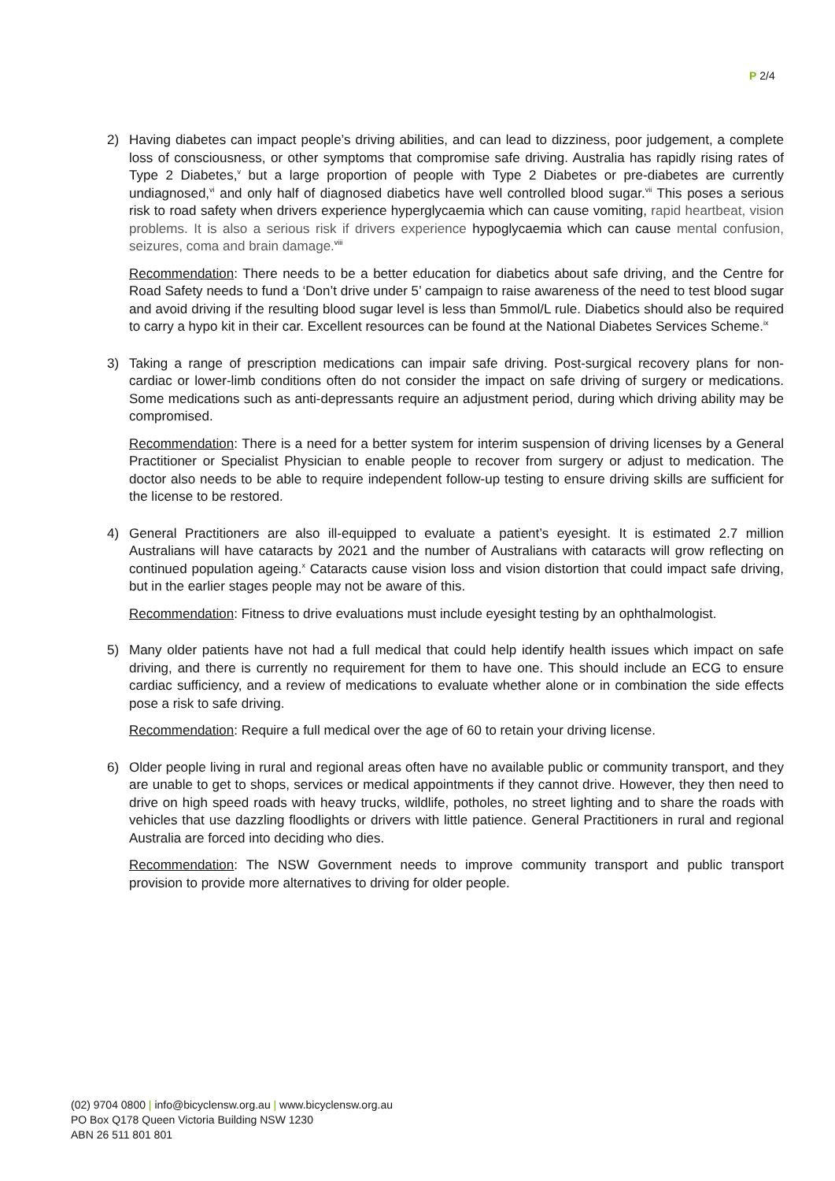P 2/4
2) Having diabetes can impact people’s driving abilities, and can lead to dizziness, poor judgement, a complete loss of consciousness, or other symptoms that compromise safe driving. Australia has rapidly rising rates of Type 2 Diabetes,<sup>v</sup> but a large proportion of people with Type 2 Diabetes or pre-diabetes are currently undiagnosed,<sup>vi</sup> and only half of diagnosed diabetics have well controlled blood sugar.<sup>vii</sup> This poses a serious risk to road safety when drivers experience hyperglycaemia which can cause vomiting, rapid heartbeat, vision problems. It is also a serious risk if drivers experience hypoglycaemia which can cause mental confusion, seizures, coma and brain damage.<sup>viii</sup>
Recommendation: There needs to be a better education for diabetics about safe driving, and the Centre for Road Safety needs to fund a ‘Don’t drive under 5’ campaign to raise awareness of the need to test blood sugar and avoid driving if the resulting blood sugar level is less than 5mmol/L rule. Diabetics should also be required to carry a hypo kit in their car. Excellent resources can be found at the National Diabetes Services Scheme.<sup>ix</sup>
3) Taking a range of prescription medications can impair safe driving. Post-surgical recovery plans for non-cardiac or lower-limb conditions often do not consider the impact on safe driving of surgery or medications. Some medications such as anti-depressants require an adjustment period, during which driving ability may be compromised.
Recommendation: There is a need for a better system for interim suspension of driving licenses by a General Practitioner or Specialist Physician to enable people to recover from surgery or adjust to medication. The doctor also needs to be able to require independent follow-up testing to ensure driving skills are sufficient for the license to be restored.
4) General Practitioners are also ill-equipped to evaluate a patient’s eyesight. It is estimated 2.7 million Australians will have cataracts by 2021 and the number of Australians with cataracts will grow reflecting on continued population ageing.<sup>x</sup> Cataracts cause vision loss and vision distortion that could impact safe driving, but in the earlier stages people may not be aware of this.
Recommendation: Fitness to drive evaluations must include eyesight testing by an ophthalmologist.
5) Many older patients have not had a full medical that could help identify health issues which impact on safe driving, and there is currently no requirement for them to have one. This should include an ECG to ensure cardiac sufficiency, and a review of medications to evaluate whether alone or in combination the side effects pose a risk to safe driving.
Recommendation: Require a full medical over the age of 60 to retain your driving license.
6) Older people living in rural and regional areas often have no available public or community transport, and they are unable to get to shops, services or medical appointments if they cannot drive. However, they then need to drive on high speed roads with heavy trucks, wildlife, potholes, no street lighting and to share the roads with vehicles that use dazzling floodlights or drivers with little patience. General Practitioners in rural and regional Australia are forced into deciding who dies.
Recommendation: The NSW Government needs to improve community transport and public transport provision to provide more alternatives to driving for older people.
(02) 9704 0800 | info@bicyclensw.org.au | www.bicyclensw.org.au
PO Box Q178 Queen Victoria Building NSW 1230
ABN 26 511 801 801